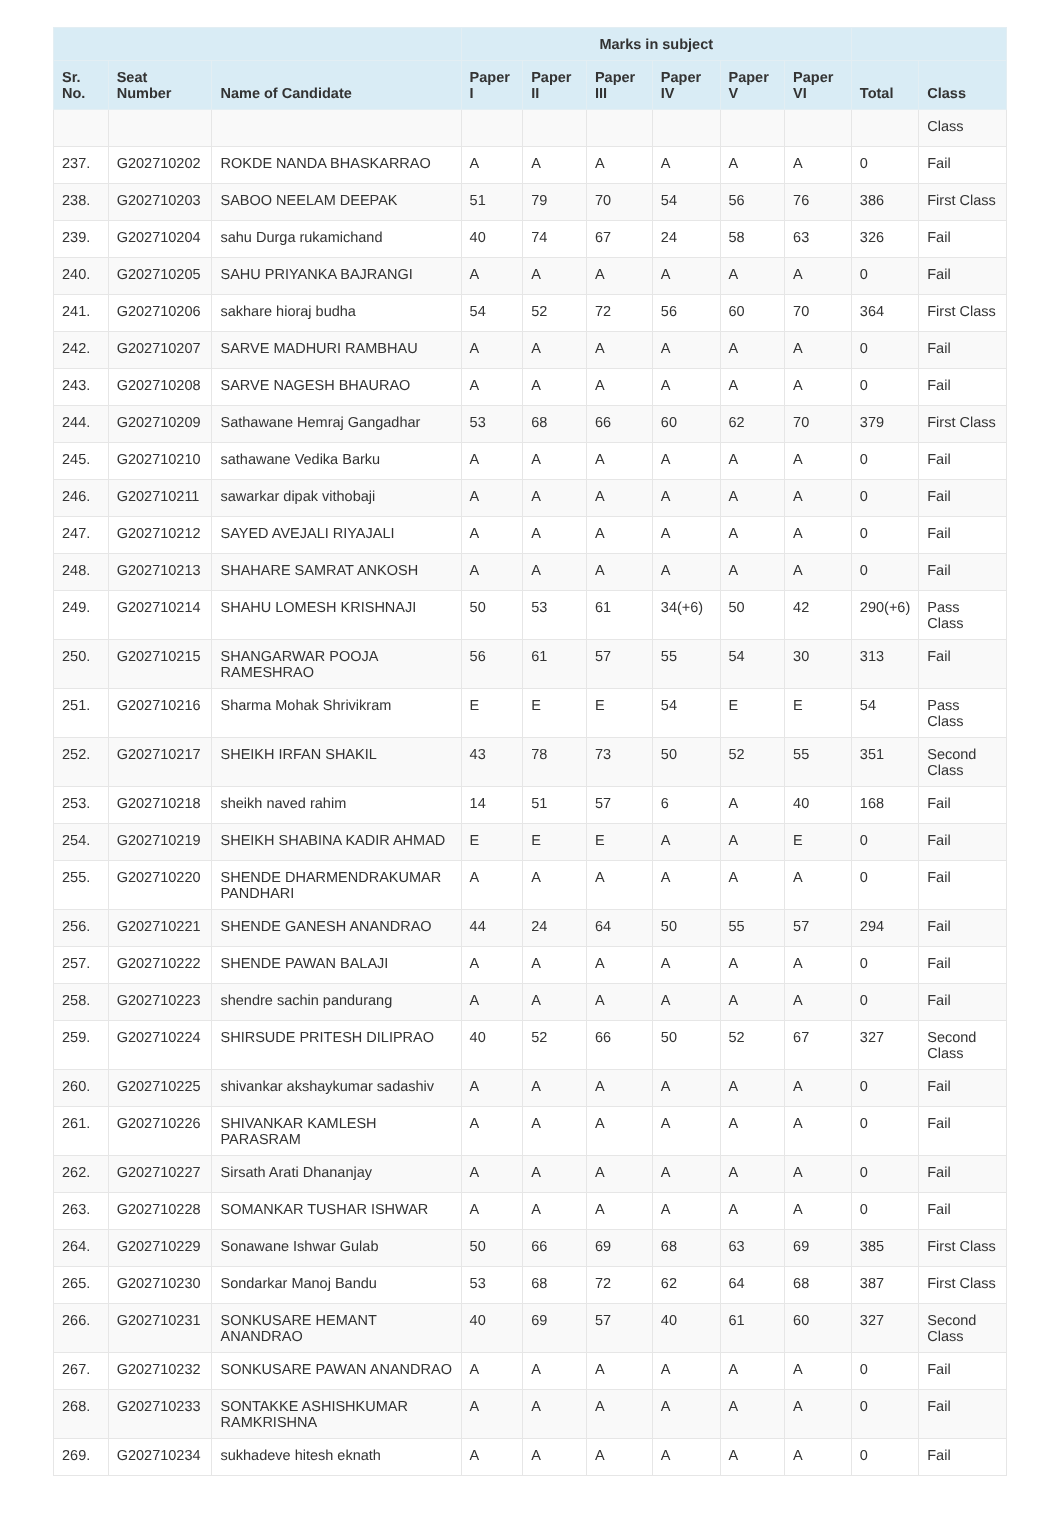| | | | Marks in subject | | | | | | | |
| --- | --- | --- | --- | --- | --- | --- | --- | --- | --- | --- |
| Sr. No. | Seat Number | Name of Candidate | Paper I | Paper II | Paper III | Paper IV | Paper V | Paper VI | Total | Class |
| | | | | | | | | | | Class |
| 237. | G202710202 | ROKDE NANDA BHASKARRAO | A | A | A | A | A | A | 0 | Fail |
| 238. | G202710203 | SABOO NEELAM DEEPAK | 51 | 79 | 70 | 54 | 56 | 76 | 386 | First Class |
| 239. | G202710204 | sahu Durga rukamichand | 40 | 74 | 67 | 24 | 58 | 63 | 326 | Fail |
| 240. | G202710205 | SAHU PRIYANKA BAJRANGI | A | A | A | A | A | A | 0 | Fail |
| 241. | G202710206 | sakhare hioraj budha | 54 | 52 | 72 | 56 | 60 | 70 | 364 | First Class |
| 242. | G202710207 | SARVE MADHURI RAMBHAU | A | A | A | A | A | A | 0 | Fail |
| 243. | G202710208 | SARVE NAGESH BHAURAO | A | A | A | A | A | A | 0 | Fail |
| 244. | G202710209 | Sathawane Hemraj Gangadhar | 53 | 68 | 66 | 60 | 62 | 70 | 379 | First Class |
| 245. | G202710210 | sathawane Vedika Barku | A | A | A | A | A | A | 0 | Fail |
| 246. | G202710211 | sawarkar dipak vithobaji | A | A | A | A | A | A | 0 | Fail |
| 247. | G202710212 | SAYED AVEJALI RIYAJALI | A | A | A | A | A | A | 0 | Fail |
| 248. | G202710213 | SHAHARE SAMRAT ANKOSH | A | A | A | A | A | A | 0 | Fail |
| 249. | G202710214 | SHAHU LOMESH KRISHNAJI | 50 | 53 | 61 | 34(+6) | 50 | 42 | 290(+6) | Pass Class |
| 250. | G202710215 | SHANGARWAR POOJA RAMESHRAO | 56 | 61 | 57 | 55 | 54 | 30 | 313 | Fail |
| 251. | G202710216 | Sharma Mohak Shrivikram | E | E | E | 54 | E | E | 54 | Pass Class |
| 252. | G202710217 | SHEIKH IRFAN SHAKIL | 43 | 78 | 73 | 50 | 52 | 55 | 351 | Second Class |
| 253. | G202710218 | sheikh naved rahim | 14 | 51 | 57 | 6 | A | 40 | 168 | Fail |
| 254. | G202710219 | SHEIKH SHABINA KADIR AHMAD | E | E | E | A | A | E | 0 | Fail |
| 255. | G202710220 | SHENDE DHARMENDRAKUMAR PANDHARI | A | A | A | A | A | A | 0 | Fail |
| 256. | G202710221 | SHENDE GANESH ANANDRAO | 44 | 24 | 64 | 50 | 55 | 57 | 294 | Fail |
| 257. | G202710222 | SHENDE PAWAN BALAJI | A | A | A | A | A | A | 0 | Fail |
| 258. | G202710223 | shendre sachin pandurang | A | A | A | A | A | A | 0 | Fail |
| 259. | G202710224 | SHIRSUDE PRITESH DILIPRAO | 40 | 52 | 66 | 50 | 52 | 67 | 327 | Second Class |
| 260. | G202710225 | shivankar akshaykumar sadashiv | A | A | A | A | A | A | 0 | Fail |
| 261. | G202710226 | SHIVANKAR KAMLESH PARASRAM | A | A | A | A | A | A | 0 | Fail |
| 262. | G202710227 | Sirsath Arati Dhananjay | A | A | A | A | A | A | 0 | Fail |
| 263. | G202710228 | SOMANKAR TUSHAR ISHWAR | A | A | A | A | A | A | 0 | Fail |
| 264. | G202710229 | Sonawane Ishwar Gulab | 50 | 66 | 69 | 68 | 63 | 69 | 385 | First Class |
| 265. | G202710230 | Sondarkar Manoj Bandu | 53 | 68 | 72 | 62 | 64 | 68 | 387 | First Class |
| 266. | G202710231 | SONKUSARE HEMANT ANANDRAO | 40 | 69 | 57 | 40 | 61 | 60 | 327 | Second Class |
| 267. | G202710232 | SONKUSARE PAWAN ANANDRAO | A | A | A | A | A | A | 0 | Fail |
| 268. | G202710233 | SONTAKKE ASHISHKUMAR RAMKRISHNA | A | A | A | A | A | A | 0 | Fail |
| 269. | G202710234 | sukhadeve hitesh eknath | A | A | A | A | A | A | 0 | Fail |